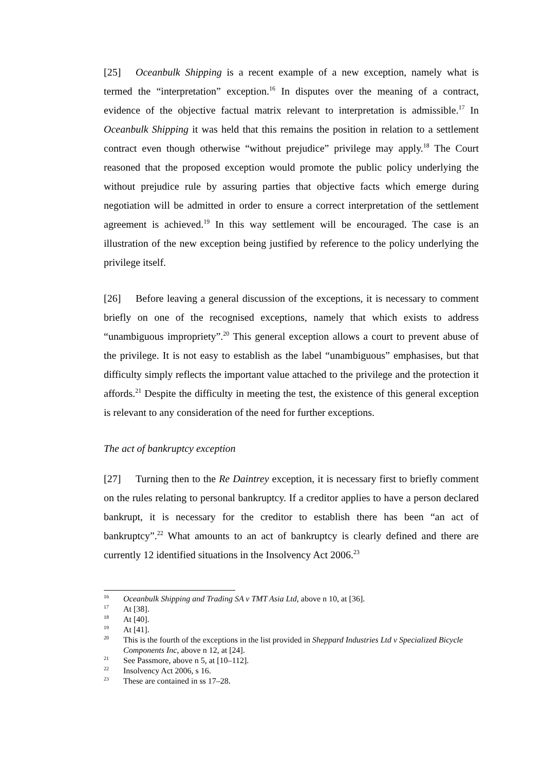[25] Oceanbulk Shipping is a recent example of a new exception, namely what is termed the “interpretation” exception.<sup>16</sup> In disputes over the meaning of a contract, evidence of the objective factual matrix relevant to interpretation is admissible.<sup>17</sup> In Oceanbulk Shipping it was held that this remains the position in relation to a settlement contract even though otherwise “without prejudice” privilege may apply.<sup>18</sup> The Court reasoned that the proposed exception would promote the public policy underlying the without prejudice rule by assuring parties that objective facts which emerge during negotiation will be admitted in order to ensure a correct interpretation of the settlement agreement is achieved.<sup>19</sup> In this way settlement will be encouraged. The case is an illustration of the new exception being justified by reference to the policy underlying the privilege itself.
[26] Before leaving a general discussion of the exceptions, it is necessary to comment briefly on one of the recognised exceptions, namely that which exists to address “unambiguous impropriety”.<sup>20</sup> This general exception allows a court to prevent abuse of the privilege. It is not easy to establish as the label “unambiguous” emphasises, but that difficulty simply reflects the important value attached to the privilege and the protection it affords.<sup>21</sup> Despite the difficulty in meeting the test, the existence of this general exception is relevant to any consideration of the need for further exceptions.
The act of bankruptcy exception
[27] Turning then to the Re Daintrey exception, it is necessary first to briefly comment on the rules relating to personal bankruptcy. If a creditor applies to have a person declared bankrupt, it is necessary for the creditor to establish there has been “an act of bankruptcy”.<sup>22</sup> What amounts to an act of bankruptcy is clearly defined and there are currently 12 identified situations in the Insolvency Act 2006.<sup>23</sup>
<sup>16</sup> Oceanbulk Shipping and Trading SA v TMT Asia Ltd, above n 10, at [36].
<sup>17</sup> At [38].
<sup>18</sup> At [40].
<sup>19</sup> At [41].
<sup>20</sup> This is the fourth of the exceptions in the list provided in Sheppard Industries Ltd v Specialized Bicycle Components Inc, above n 12, at [24].
<sup>21</sup> See Passmore, above n 5, at [10–112].
<sup>22</sup> Insolvency Act 2006, s 16.
<sup>23</sup> These are contained in ss 17–28.